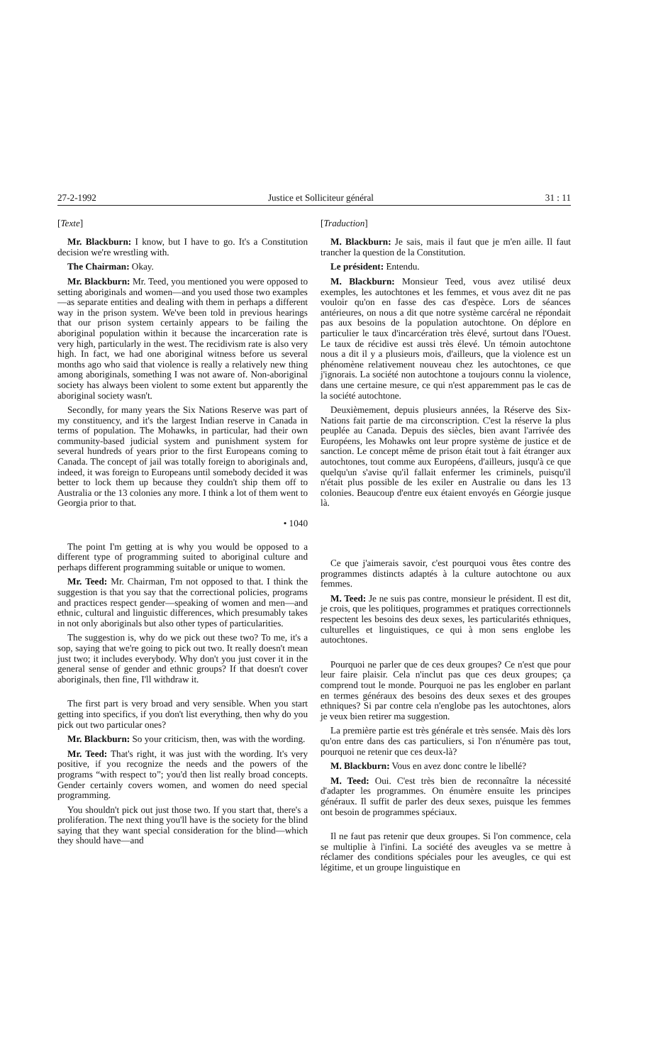27-2-1992 Justice et Solliciteur général 31 : 11
[Texte]
Mr. Blackburn: I know, but I have to go. It's a Constitution decision we're wrestling with.
The Chairman: Okay.
Mr. Blackburn: Mr. Teed, you mentioned you were opposed to setting aboriginals and women—and you used those two examples—as separate entities and dealing with them in perhaps a different way in the prison system. We've been told in previous hearings that our prison system certainly appears to be failing the aboriginal population within it because the incarceration rate is very high, particularly in the west. The recidivism rate is also very high. In fact, we had one aboriginal witness before us several months ago who said that violence is really a relatively new thing among aboriginals, something I was not aware of. Non-aboriginal society has always been violent to some extent but apparently the aboriginal society wasn't.
Secondly, for many years the Six Nations Reserve was part of my constituency, and it's the largest Indian reserve in Canada in terms of population. The Mohawks, in particular, had their own community-based judicial system and punishment system for several hundreds of years prior to the first Europeans coming to Canada. The concept of jail was totally foreign to aboriginals and, indeed, it was foreign to Europeans until somebody decided it was better to lock them up because they couldn't ship them off to Australia or the 13 colonies any more. I think a lot of them went to Georgia prior to that.
• 1040
The point I'm getting at is why you would be opposed to a different type of programming suited to aboriginal culture and perhaps different programming suitable or unique to women.
Mr. Teed: Mr. Chairman, I'm not opposed to that. I think the suggestion is that you say that the correctional policies, programs and practices respect gender—speaking of women and men—and ethnic, cultural and linguistic differences, which presumably takes in not only aboriginals but also other types of particularities.
The suggestion is, why do we pick out these two? To me, it's a sop, saying that we're going to pick out two. It really doesn't mean just two; it includes everybody. Why don't you just cover it in the general sense of gender and ethnic groups? If that doesn't cover aboriginals, then fine, I'll withdraw it.
The first part is very broad and very sensible. When you start getting into specifics, if you don't list everything, then why do you pick out two particular ones?
Mr. Blackburn: So your criticism, then, was with the wording.
Mr. Teed: That's right, it was just with the wording. It's very positive, if you recognize the needs and the powers of the programs “with respect to”; you'd then list really broad concepts. Gender certainly covers women, and women do need special programming.
You shouldn't pick out just those two. If you start that, there's a proliferation. The next thing you'll have is the society for the blind saying that they want special consideration for the blind—which they should have—and
[Traduction]
M. Blackburn: Je sais, mais il faut que je m'en aille. Il faut trancher la question de la Constitution.
Le président: Entendu.
M. Blackburn: Monsieur Teed, vous avez utilisé deux exemples, les autochtones et les femmes, et vous avez dit ne pas vouloir qu'on en fasse des cas d'espèce. Lors de séances antérieures, on nous a dit que notre système carcéral ne répondait pas aux besoins de la population autochtone. On déplore en particulier le taux d'incarcération très élevé, surtout dans l'Ouest. Le taux de récidive est aussi très élevé. Un témoin autochtone nous a dit il y a plusieurs mois, d'ailleurs, que la violence est un phénomène relativement nouveau chez les autochtones, ce que j'ignorais. La société non autochtone a toujours connu la violence, dans une certaine mesure, ce qui n'est apparemment pas le cas de la société autochtone.
Deuxièmement, depuis plusieurs années, la Réserve des Six-Nations fait partie de ma circonscription. C'est la réserve la plus peuplée au Canada. Depuis des siècles, bien avant l'arrivée des Européens, les Mohawks ont leur propre système de justice et de sanction. Le concept même de prison était tout à fait étranger aux autochtones, tout comme aux Européens, d'ailleurs, jusqu'à ce que quelqu'un s'avise qu'il fallait enfermer les criminels, puisqu'il n'était plus possible de les exiler en Australie ou dans les 13 colonies. Beaucoup d'entre eux étaient envoyés en Géorgie jusque là.
Ce que j'aimerais savoir, c'est pourquoi vous êtes contre des programmes distincts adaptés à la culture autochtone ou aux femmes.
M. Teed: Je ne suis pas contre, monsieur le président. Il est dit, je crois, que les politiques, programmes et pratiques correctionnels respectent les besoins des deux sexes, les particularités ethniques, culturelles et linguistiques, ce qui à mon sens englobe les autochtones.
Pourquoi ne parler que de ces deux groupes? Ce n'est que pour leur faire plaisir. Cela n'inclut pas que ces deux groupes; ça comprend tout le monde. Pourquoi ne pas les englober en parlant en termes généraux des besoins des deux sexes et des groupes ethniques? Si par contre cela n'englobe pas les autochtones, alors je veux bien retirer ma suggestion.
La première partie est très générale et très sensée. Mais dès lors qu'on entre dans des cas particuliers, si l'on n'énumère pas tout, pourquoi ne retenir que ces deux-là?
M. Blackburn: Vous en avez donc contre le libellé?
M. Teed: Oui. C'est très bien de reconnaître la nécessité d'adapter les programmes. On énumère ensuite les principes généraux. Il suffit de parler des deux sexes, puisque les femmes ont besoin de programmes spéciaux.
Il ne faut pas retenir que deux groupes. Si l'on commence, cela se multiplie à l'infini. La société des aveugles va se mettre à réclamer des conditions spéciales pour les aveugles, ce qui est légitime, et un groupe linguistique en